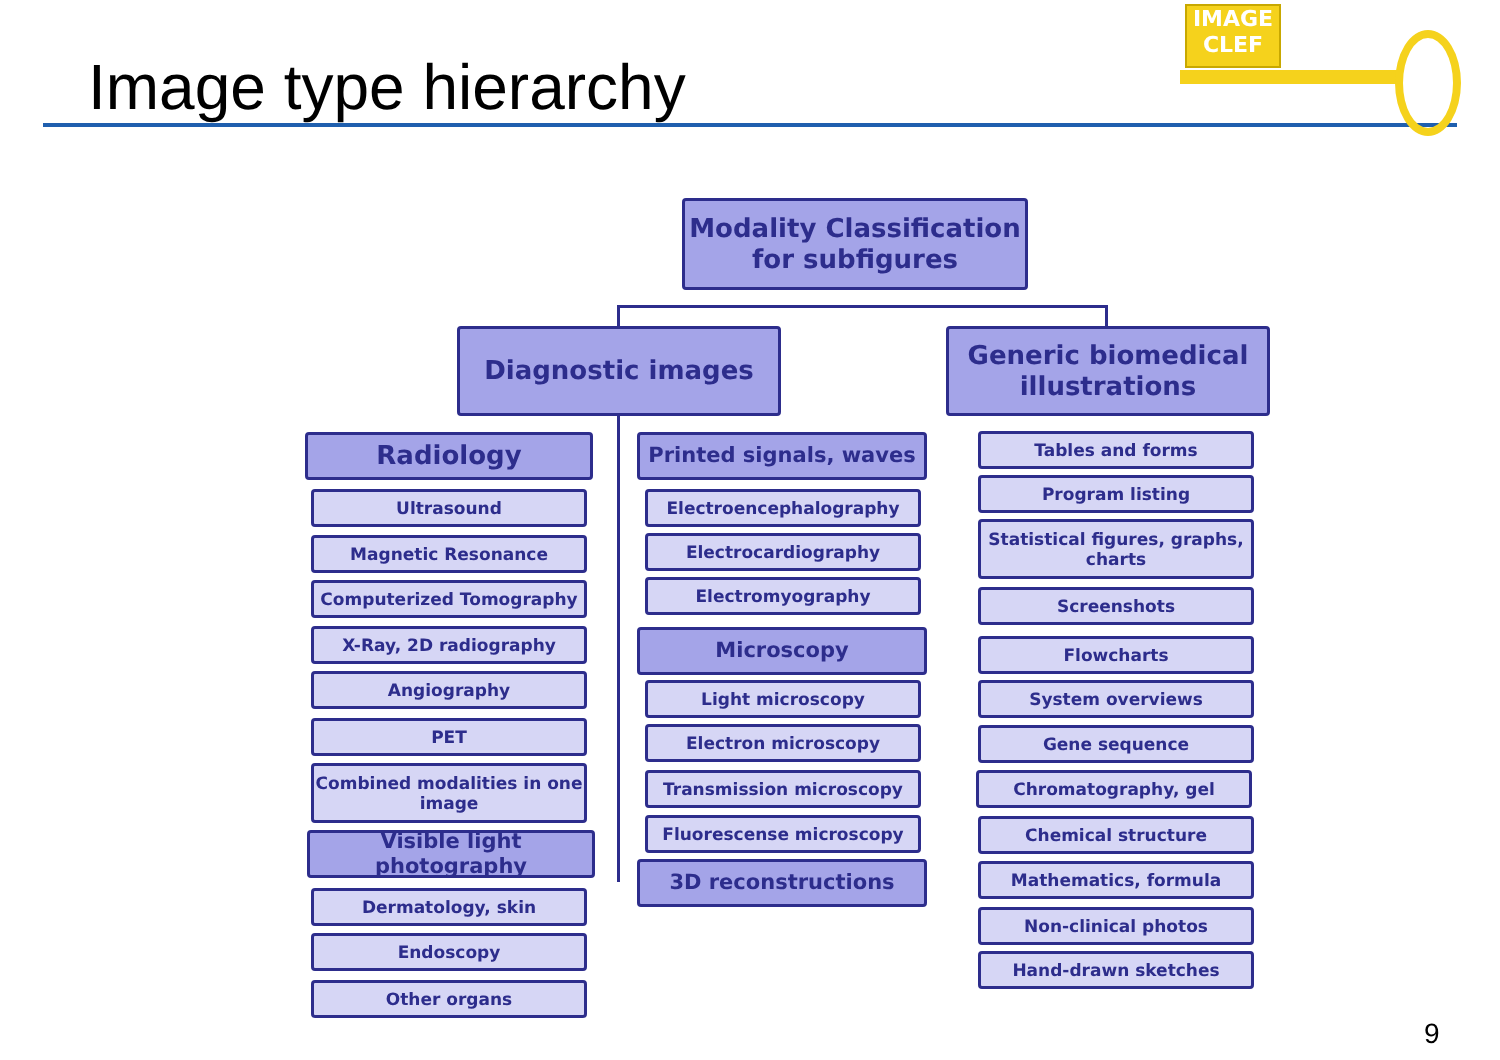Image type hierarchy
IMAGE
CLEF
Modality Classification
for subfigures
Diagnostic images
Generic biomedical illustrations
Radiology
Ultrasound
Magnetic Resonance
Computerized Tomography
X-Ray, 2D radiography
Angiography
PET
Combined modalities in one image
Visible light photography
Dermatology, skin
Endoscopy
Other organs
Printed signals, waves
Electroencephalography
Electrocardiography
Electromyography
Microscopy
Light microscopy
Electron microscopy
Transmission microscopy
Fluorescense microscopy
3D reconstructions
Tables and forms
Program listing
Statistical figures, graphs, charts
Screenshots
Flowcharts
System overviews
Gene sequence
Chromatography, gel
Chemical structure
Mathematics, formula
Non-clinical photos
Hand-drawn sketches
9